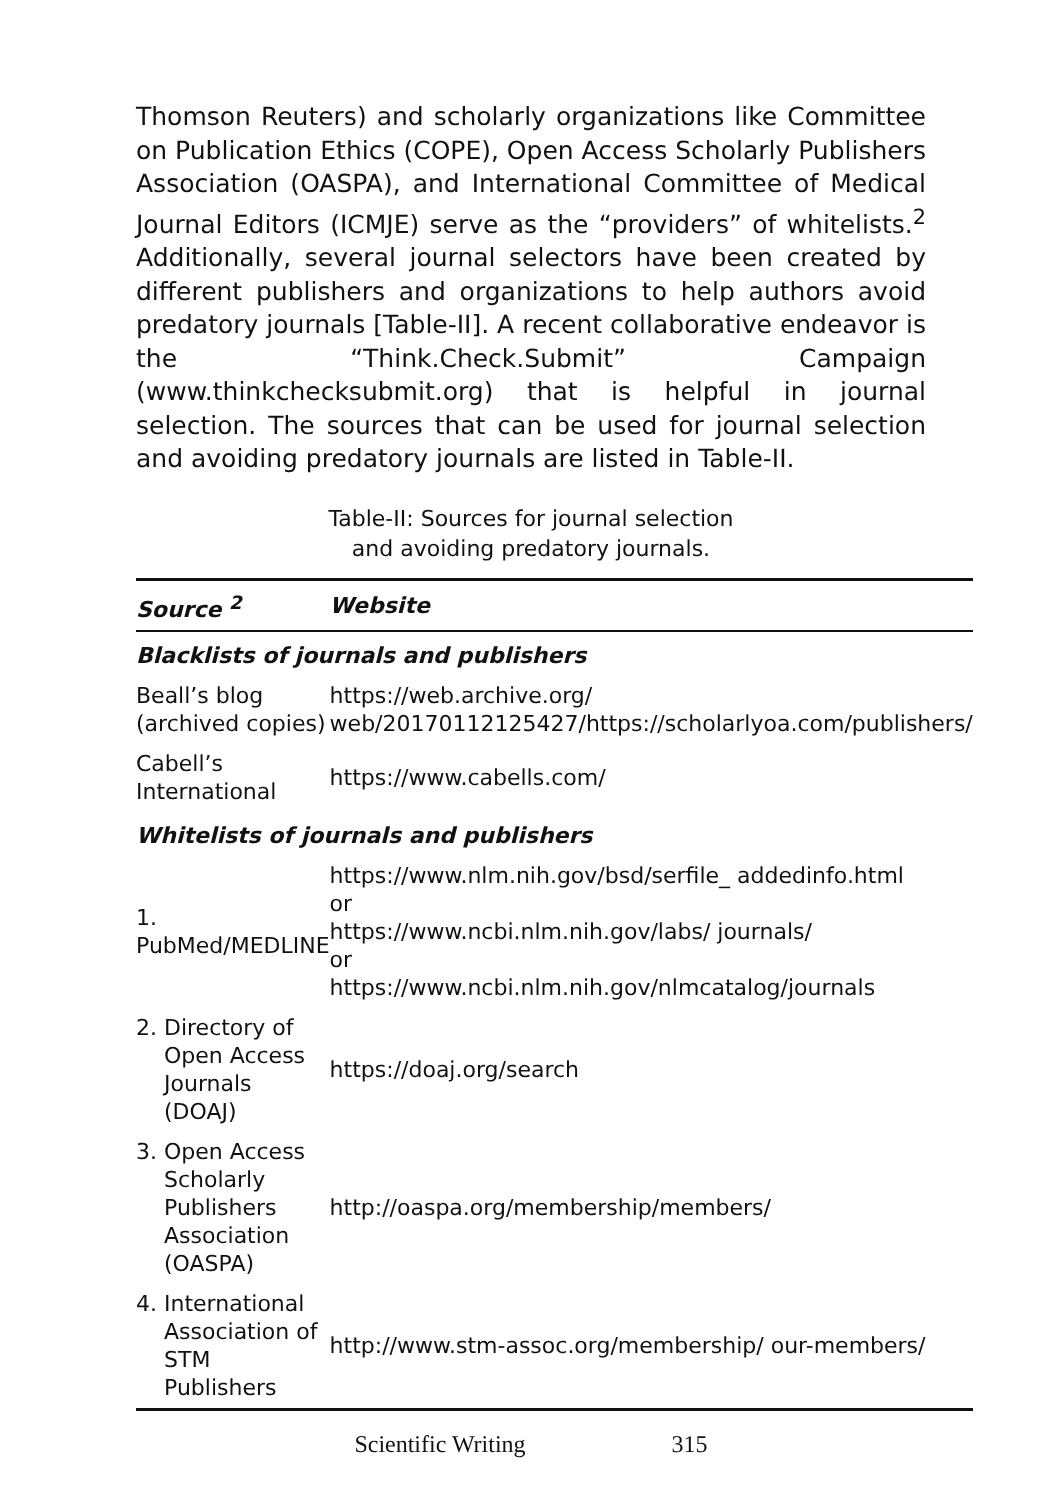Thomson Reuters) and scholarly organizations like Committee on Publication Ethics (COPE), Open Access Scholarly Publishers Association (OASPA), and International Committee of Medical Journal Editors (ICMJE) serve as the “providers” of whitelists.<sup>2</sup> Additionally, several journal selectors have been created by different publishers and organizations to help authors avoid predatory journals [Table-II]. A recent collaborative endeavor is the “Think.Check.Submit” Campaign (www.thinkchecksubmit.org) that is helpful in journal selection. The sources that can be used for journal selection and avoiding predatory journals are listed in Table-II.
Table-II: Sources for journal selection
and avoiding predatory journals.
| Source <sup>2</sup> | Website |
| --- | --- |
| Blacklists of journals and publishers | |
| Beall’s blog (archived copies) | https://web.archive.org/ web/20170112125427/https://scholarlyoa.com/publishers/ |
| Cabell’s International | https://www.cabells.com/ |
| Whitelists of journals and publishers | |
| 1. PubMed/MEDLINE | https://www.nlm.nih.gov/bsd/serfile_ addedinfo.html or https://www.ncbi.nlm.nih.gov/labs/ journals/ or https://www.ncbi.nlm.nih.gov/nlmcatalog/journals |
| 2. Directory of Open Access Journals (DOAJ) | https://doaj.org/search |
| 3. Open Access Scholarly Publishers Association (OASPA) | http://oaspa.org/membership/members/ |
| 4. International Association of STM Publishers | http://www.stm-assoc.org/membership/ our-members/ |
Scientific Writing 315